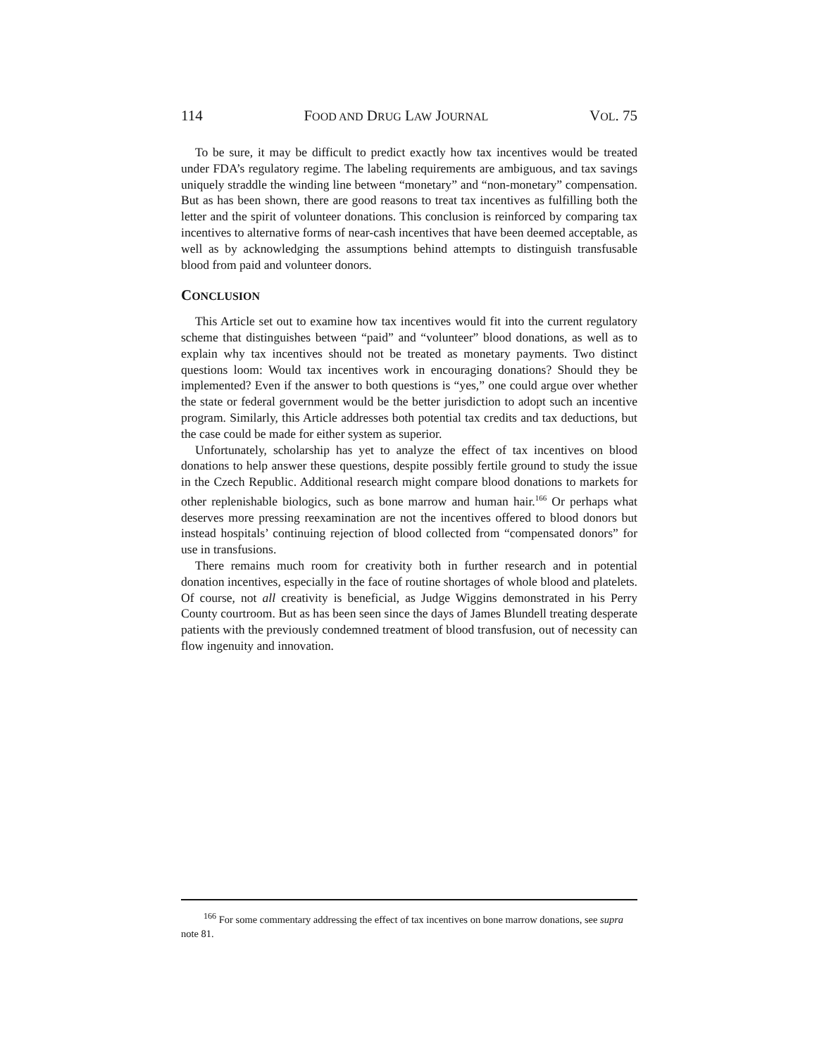114 FOOD AND DRUG LAW JOURNAL VOL. 75
To be sure, it may be difficult to predict exactly how tax incentives would be treated under FDA’s regulatory regime. The labeling requirements are ambiguous, and tax savings uniquely straddle the winding line between “monetary” and “non-monetary” compensation. But as has been shown, there are good reasons to treat tax incentives as fulfilling both the letter and the spirit of volunteer donations. This conclusion is reinforced by comparing tax incentives to alternative forms of near-cash incentives that have been deemed acceptable, as well as by acknowledging the assumptions behind attempts to distinguish transfusable blood from paid and volunteer donors.
CONCLUSION
This Article set out to examine how tax incentives would fit into the current regulatory scheme that distinguishes between “paid” and “volunteer” blood donations, as well as to explain why tax incentives should not be treated as monetary payments. Two distinct questions loom: Would tax incentives work in encouraging donations? Should they be implemented? Even if the answer to both questions is “yes,” one could argue over whether the state or federal government would be the better jurisdiction to adopt such an incentive program. Similarly, this Article addresses both potential tax credits and tax deductions, but the case could be made for either system as superior.
Unfortunately, scholarship has yet to analyze the effect of tax incentives on blood donations to help answer these questions, despite possibly fertile ground to study the issue in the Czech Republic. Additional research might compare blood donations to markets for other replenishable biologics, such as bone marrow and human hair.<sup>166</sup> Or perhaps what deserves more pressing reexamination are not the incentives offered to blood donors but instead hospitals’ continuing rejection of blood collected from “compensated donors” for use in transfusions.
There remains much room for creativity both in further research and in potential donation incentives, especially in the face of routine shortages of whole blood and platelets. Of course, not all creativity is beneficial, as Judge Wiggins demonstrated in his Perry County courtroom. But as has been seen since the days of James Blundell treating desperate patients with the previously condemned treatment of blood transfusion, out of necessity can flow ingenuity and innovation.
<sup>166</sup> For some commentary addressing the effect of tax incentives on bone marrow donations, see supra note 81.